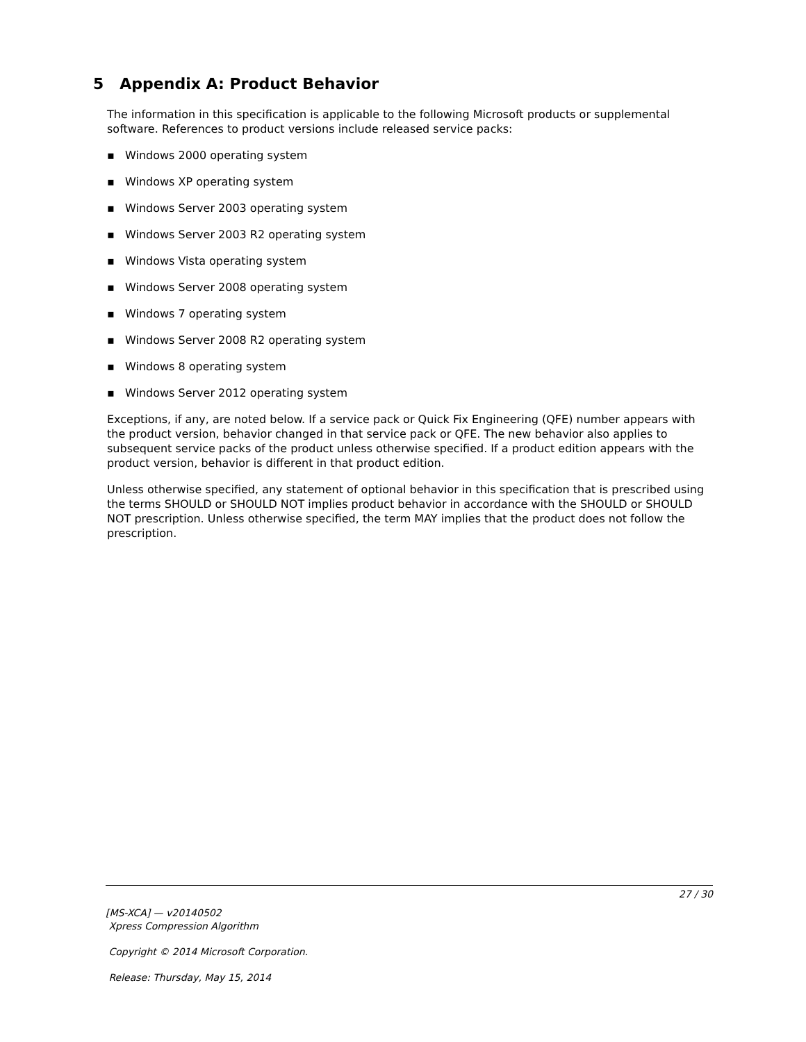5 Appendix A: Product Behavior
The information in this specification is applicable to the following Microsoft products or supplemental software. References to product versions include released service packs:
▪ Windows 2000 operating system
▪ Windows XP operating system
▪ Windows Server 2003 operating system
▪ Windows Server 2003 R2 operating system
▪ Windows Vista operating system
▪ Windows Server 2008 operating system
▪ Windows 7 operating system
▪ Windows Server 2008 R2 operating system
▪ Windows 8 operating system
▪ Windows Server 2012 operating system
Exceptions, if any, are noted below. If a service pack or Quick Fix Engineering (QFE) number appears with the product version, behavior changed in that service pack or QFE. The new behavior also applies to subsequent service packs of the product unless otherwise specified. If a product edition appears with the product version, behavior is different in that product edition.
Unless otherwise specified, any statement of optional behavior in this specification that is prescribed using the terms SHOULD or SHOULD NOT implies product behavior in accordance with the SHOULD or SHOULD NOT prescription. Unless otherwise specified, the term MAY implies that the product does not follow the prescription.
27 / 30
[MS-XCA] — v20140502
Xpress Compression Algorithm
Copyright © 2014 Microsoft Corporation.
Release: Thursday, May 15, 2014